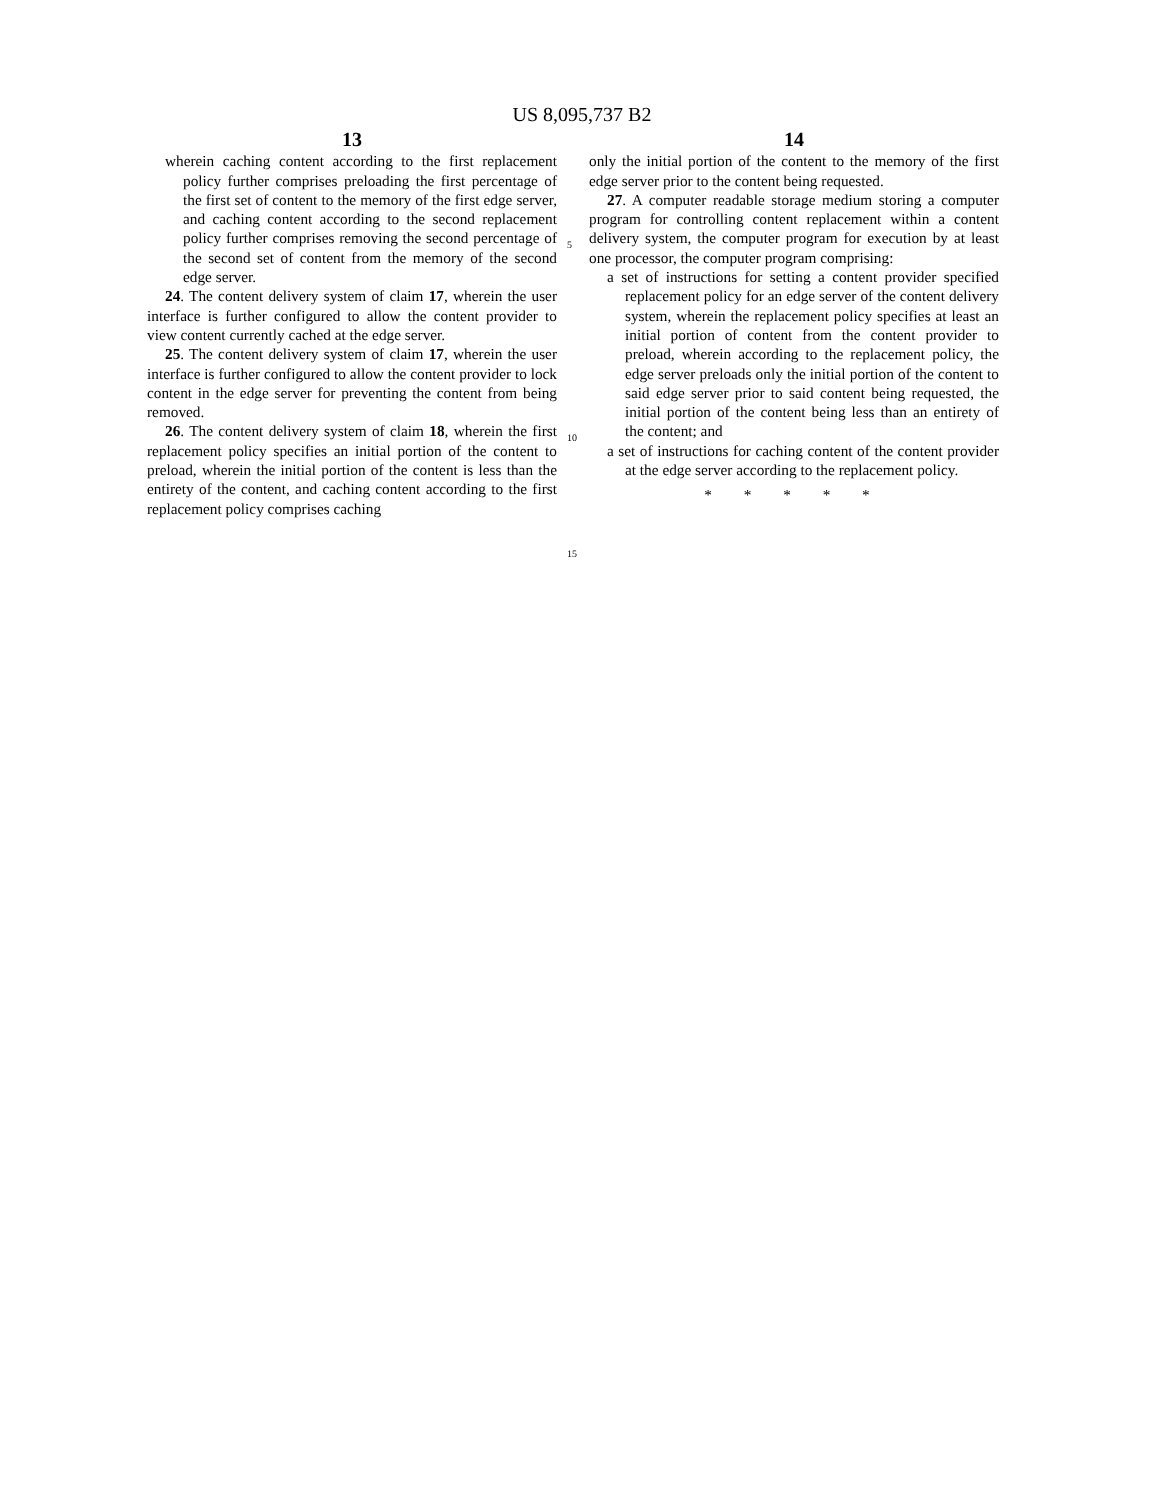US 8,095,737 B2
13
wherein caching content according to the first replacement policy further comprises preloading the first percentage of the first set of content to the memory of the first edge server, and caching content according to the second replacement policy further comprises removing the second percentage of the second set of content from the memory of the second edge server.
24. The content delivery system of claim 17, wherein the user interface is further configured to allow the content provider to view content currently cached at the edge server.
25. The content delivery system of claim 17, wherein the user interface is further configured to allow the content provider to lock content in the edge server for preventing the content from being removed.
26. The content delivery system of claim 18, wherein the first replacement policy specifies an initial portion of the content to preload, wherein the initial portion of the content is less than the entirety of the content, and caching content according to the first replacement policy comprises caching
5
10
15
14
only the initial portion of the content to the memory of the first edge server prior to the content being requested.
27. A computer readable storage medium storing a computer program for controlling content replacement within a content delivery system, the computer program for execution by at least one processor, the computer program comprising:
a set of instructions for setting a content provider specified replacement policy for an edge server of the content delivery system, wherein the replacement policy specifies at least an initial portion of content from the content provider to preload, wherein according to the replacement policy, the edge server preloads only the initial portion of the content to said edge server prior to said content being requested, the initial portion of the content being less than an entirety of the content; and
a set of instructions for caching content of the content provider at the edge server according to the replacement policy.
* * * * *